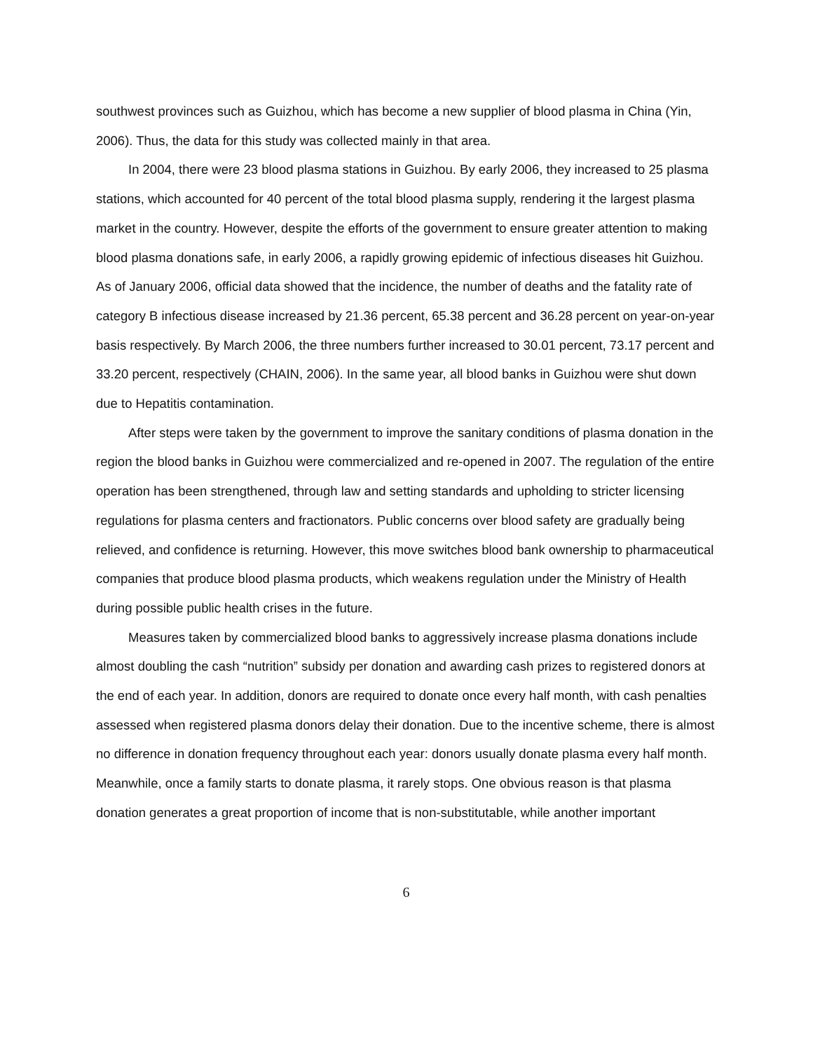southwest provinces such as Guizhou, which has become a new supplier of blood plasma in China (Yin, 2006). Thus, the data for this study was collected mainly in that area.
In 2004, there were 23 blood plasma stations in Guizhou. By early 2006, they increased to 25 plasma stations, which accounted for 40 percent of the total blood plasma supply, rendering it the largest plasma market in the country. However, despite the efforts of the government to ensure greater attention to making blood plasma donations safe, in early 2006, a rapidly growing epidemic of infectious diseases hit Guizhou. As of January 2006, official data showed that the incidence, the number of deaths and the fatality rate of category B infectious disease increased by 21.36 percent, 65.38 percent and 36.28 percent on year-on-year basis respectively. By March 2006, the three numbers further increased to 30.01 percent, 73.17 percent and 33.20 percent, respectively (CHAIN, 2006). In the same year, all blood banks in Guizhou were shut down due to Hepatitis contamination.
After steps were taken by the government to improve the sanitary conditions of plasma donation in the region the blood banks in Guizhou were commercialized and re-opened in 2007. The regulation of the entire operation has been strengthened, through law and setting standards and upholding to stricter licensing regulations for plasma centers and fractionators. Public concerns over blood safety are gradually being relieved, and confidence is returning. However, this move switches blood bank ownership to pharmaceutical companies that produce blood plasma products, which weakens regulation under the Ministry of Health during possible public health crises in the future.
Measures taken by commercialized blood banks to aggressively increase plasma donations include almost doubling the cash “nutrition” subsidy per donation and awarding cash prizes to registered donors at the end of each year. In addition, donors are required to donate once every half month, with cash penalties assessed when registered plasma donors delay their donation. Due to the incentive scheme, there is almost no difference in donation frequency throughout each year: donors usually donate plasma every half month. Meanwhile, once a family starts to donate plasma, it rarely stops. One obvious reason is that plasma donation generates a great proportion of income that is non-substitutable, while another important
6